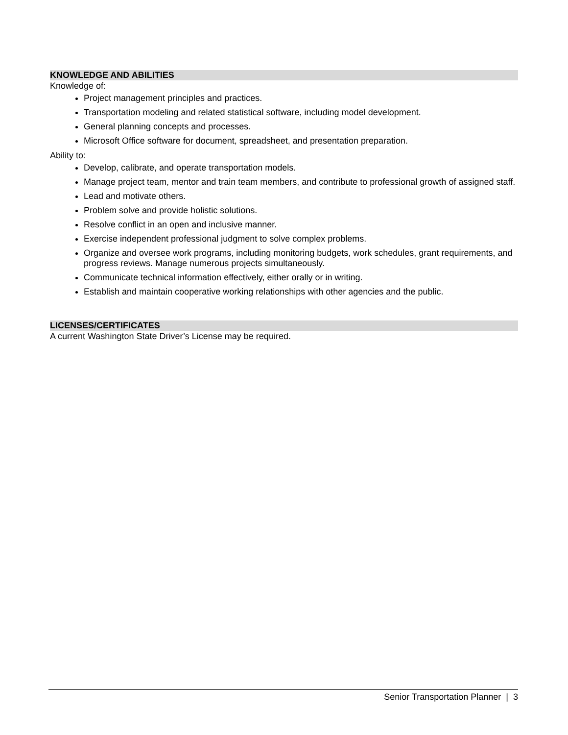KNOWLEDGE AND ABILITIES
Knowledge of:
Project management principles and practices.
Transportation modeling and related statistical software, including model development.
General planning concepts and processes.
Microsoft Office software for document, spreadsheet, and presentation preparation.
Ability to:
Develop, calibrate, and operate transportation models.
Manage project team, mentor and train team members, and contribute to professional growth of assigned staff.
Lead and motivate others.
Problem solve and provide holistic solutions.
Resolve conflict in an open and inclusive manner.
Exercise independent professional judgment to solve complex problems.
Organize and oversee work programs, including monitoring budgets, work schedules, grant requirements, and progress reviews. Manage numerous projects simultaneously.
Communicate technical information effectively, either orally or in writing.
Establish and maintain cooperative working relationships with other agencies and the public.
LICENSES/CERTIFICATES
A current Washington State Driver’s License may be required.
Senior Transportation Planner | 3